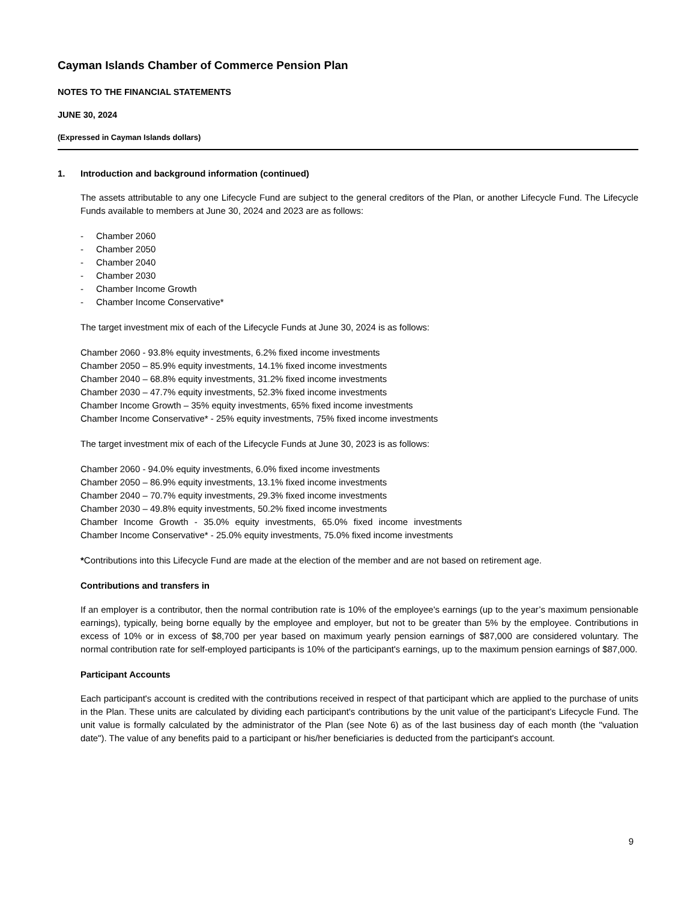Cayman Islands Chamber of Commerce Pension Plan
NOTES TO THE FINANCIAL STATEMENTS
JUNE 30, 2024
(Expressed in Cayman Islands dollars)
1. Introduction and background information (continued)
The assets attributable to any one Lifecycle Fund are subject to the general creditors of the Plan, or another Lifecycle Fund. The Lifecycle Funds available to members at June 30, 2024 and 2023 are as follows:
- Chamber 2060
- Chamber 2050
- Chamber 2040
- Chamber 2030
- Chamber Income Growth
- Chamber Income Conservative*
The target investment mix of each of the Lifecycle Funds at June 30, 2024 is as follows:
Chamber 2060 - 93.8% equity investments, 6.2% fixed income investments
Chamber 2050 – 85.9% equity investments, 14.1% fixed income investments
Chamber 2040 – 68.8% equity investments, 31.2% fixed income investments
Chamber 2030 – 47.7% equity investments, 52.3% fixed income investments
Chamber Income Growth – 35% equity investments, 65% fixed income investments
Chamber Income Conservative* - 25% equity investments, 75% fixed income investments
The target investment mix of each of the Lifecycle Funds at June 30, 2023 is as follows:
Chamber 2060 - 94.0% equity investments, 6.0% fixed income investments
Chamber 2050 – 86.9% equity investments, 13.1% fixed income investments
Chamber 2040 – 70.7% equity investments, 29.3% fixed income investments
Chamber 2030 – 49.8% equity investments, 50.2% fixed income investments
Chamber Income Growth - 35.0% equity investments, 65.0% fixed income investments
Chamber Income Conservative* - 25.0% equity investments, 75.0% fixed income investments
*Contributions into this Lifecycle Fund are made at the election of the member and are not based on retirement age.
Contributions and transfers in
If an employer is a contributor, then the normal contribution rate is 10% of the employee's earnings (up to the year’s maximum pensionable earnings), typically, being borne equally by the employee and employer, but not to be greater than 5% by the employee. Contributions in excess of 10% or in excess of $8,700 per year based on maximum yearly pension earnings of $87,000 are considered voluntary. The normal contribution rate for self-employed participants is 10% of the participant's earnings, up to the maximum pension earnings of $87,000.
Participant Accounts
Each participant's account is credited with the contributions received in respect of that participant which are applied to the purchase of units in the Plan. These units are calculated by dividing each participant's contributions by the unit value of the participant’s Lifecycle Fund. The unit value is formally calculated by the administrator of the Plan (see Note 6) as of the last business day of each month (the "valuation date"). The value of any benefits paid to a participant or his/her beneficiaries is deducted from the participant's account.
9